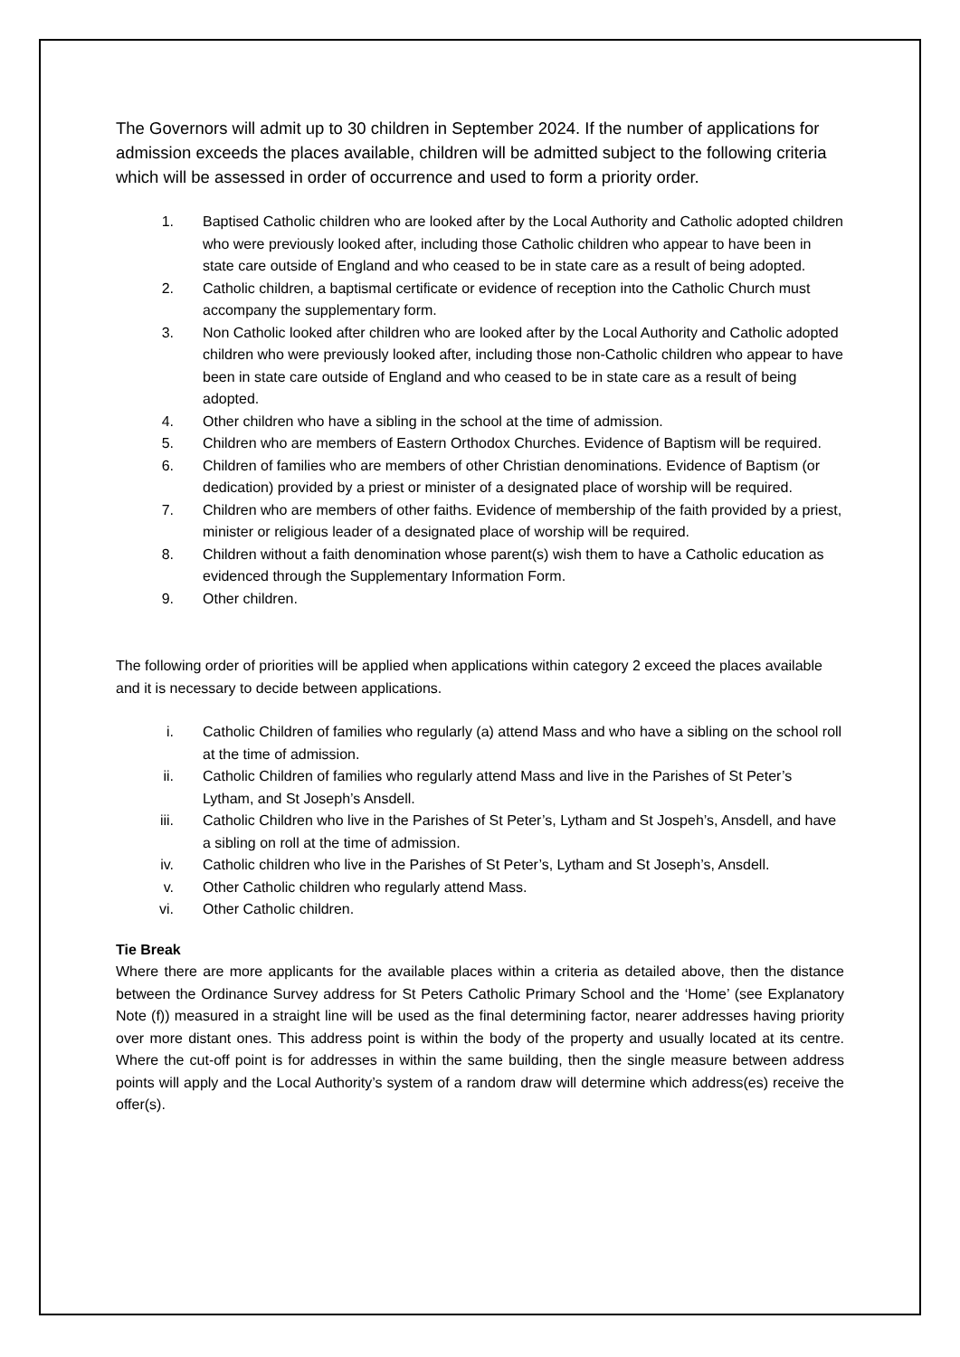The Governors will admit up to 30 children in September 2024. If the number of applications for admission exceeds the places available, children will be admitted subject to the following criteria which will be assessed in order of occurrence and used to form a priority order.
1. Baptised Catholic children who are looked after by the Local Authority and Catholic adopted children who were previously looked after, including those Catholic children who appear to have been in state care outside of England and who ceased to be in state care as a result of being adopted.
2. Catholic children, a baptismal certificate or evidence of reception into the Catholic Church must accompany the supplementary form.
3. Non Catholic looked after children who are looked after by the Local Authority and Catholic adopted children who were previously looked after, including those non-Catholic children who appear to have been in state care outside of England and who ceased to be in state care as a result of being adopted.
4. Other children who have a sibling in the school at the time of admission.
5. Children who are members of Eastern Orthodox Churches. Evidence of Baptism will be required.
6. Children of families who are members of other Christian denominations. Evidence of Baptism (or dedication) provided by a priest or minister of a designated place of worship will be required.
7. Children who are members of other faiths. Evidence of membership of the faith provided by a priest, minister or religious leader of a designated place of worship will be required.
8. Children without a faith denomination whose parent(s) wish them to have a Catholic education as evidenced through the Supplementary Information Form.
9. Other children.
The following order of priorities will be applied when applications within category 2 exceed the places available and it is necessary to decide between applications.
i. Catholic Children of families who regularly (a) attend Mass and who have a sibling on the school roll at the time of admission.
ii. Catholic Children of families who regularly attend Mass and live in the Parishes of St Peter’s Lytham, and St Joseph’s Ansdell.
iii. Catholic Children who live in the Parishes of St Peter’s, Lytham and St Jospeh’s, Ansdell, and have a sibling on roll at the time of admission.
iv. Catholic children who live in the Parishes of St Peter’s, Lytham and St Joseph’s, Ansdell.
v. Other Catholic children who regularly attend Mass.
vi. Other Catholic children.
Tie Break
Where there are more applicants for the available places within a criteria as detailed above, then the distance between the Ordinance Survey address for St Peters Catholic Primary School and the ‘Home’ (see Explanatory Note (f)) measured in a straight line will be used as the final determining factor, nearer addresses having priority over more distant ones. This address point is within the body of the property and usually located at its centre. Where the cut-off point is for addresses in within the same building, then the single measure between address points will apply and the Local Authority’s system of a random draw will determine which address(es) receive the offer(s).